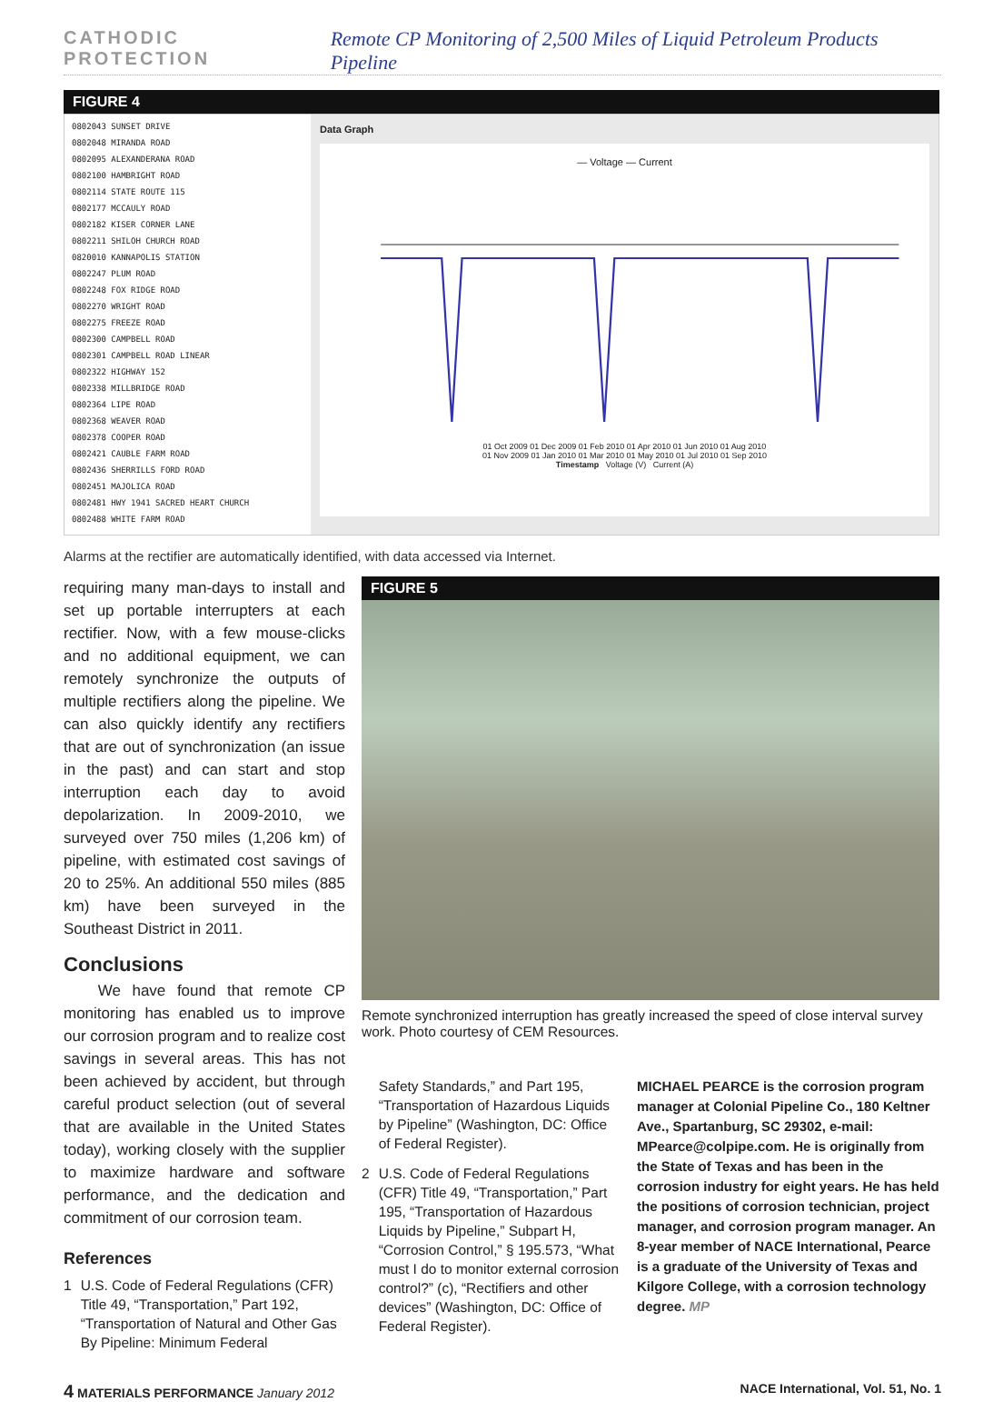CATHODIC PROTECTION Remote CP Monitoring of 2,500 Miles of Liquid Petroleum Products Pipeline
FIGURE 4
0802043 SUNSET DRIVE
0802048 MIRANDA ROAD
0802095 ALEXANDERANA ROAD
0802100 HAMBRIGHT ROAD
0802114 STATE ROUTE 115
0802177 MCCAULY ROAD
0802182 KISER CORNER LANE
0802211 SHILOH CHURCH ROAD
0820010 KANNAPOLIS STATION
0802247 PLUM ROAD
0802248 FOX RIDGE ROAD
0802270 WRIGHT ROAD
0802275 FREEZE ROAD
0802300 CAMPBELL ROAD
0802301 CAMPBELL ROAD LINEAR
0802322 HIGHWAY 152
0802338 MILLBRIDGE ROAD
0802364 LIPE ROAD
0802368 WEAVER ROAD
0802378 COOPER ROAD
0802421 CAUBLE FARM ROAD
0802436 SHERRILLS FORD ROAD
0802451 MAJOLICA ROAD
0802481 HWY 1941 SACRED HEART CHURCH
0802488 WHITE FARM ROAD
Data Graph
— Voltage — Current
01 Oct 2009 01 Dec 2009 01 Feb 2010 01 Apr 2010 01 Jun 2010 01 Aug 2010
01 Nov 2009 01 Jan 2010 01 Mar 2010 01 May 2010 01 Jul 2010 01 Sep 2010
Timestamp Voltage (V) Current (A)
Alarms at the rectifier are automatically identified, with data accessed via Internet.
requiring many man-days to install and set up portable interrupters at each rectifier. Now, with a few mouse-clicks and no additional equipment, we can remotely synchronize the outputs of multiple rectifiers along the pipeline. We can also quickly identify any rectifiers that are out of synchronization (an issue in the past) and can start and stop interruption each day to avoid depolarization. In 2009-2010, we surveyed over 750 miles (1,206 km) of pipeline, with estimated cost savings of 20 to 25%. An additional 550 miles (885 km) have been surveyed in the Southeast District in 2011.
Conclusions
We have found that remote CP monitoring has enabled us to improve our corrosion program and to realize cost savings in several areas. This has not been achieved by accident, but through careful product selection (out of several that are available in the United States today), working closely with the supplier to maximize hardware and software performance, and the dedication and commitment of our corrosion team.
References
1 U.S. Code of Federal Regulations (CFR) Title 49, “Transportation,” Part 192, “Transportation of Natural and Other Gas By Pipeline: Minimum Federal
FIGURE 5
Remote synchronized interruption has greatly increased the speed of close interval survey work. Photo courtesy of CEM Resources.
Safety Standards,” and Part 195, “Transportation of Hazardous Liquids by Pipeline” (Washington, DC: Office of Federal Register).
2 U.S. Code of Federal Regulations (CFR) Title 49, “Transportation,” Part 195, “Transportation of Hazardous Liquids by Pipeline,” Subpart H, “Corrosion Control,” § 195.573, “What must I do to monitor external corrosion control?” (c), “Rectifiers and other devices” (Washington, DC: Office of Federal Register).
MICHAEL PEARCE is the corrosion program manager at Colonial Pipeline Co., 180 Keltner Ave., Spartanburg, SC 29302, e-mail: MPearce@colpipe.com. He is originally from the State of Texas and has been in the corrosion industry for eight years. He has held the positions of corrosion technician, project manager, and corrosion program manager. An 8-year member of NACE International, Pearce is a graduate of the University of Texas and Kilgore College, with a corrosion technology degree. MP
4 MATERIALS PERFORMANCE January 2012 NACE International, Vol. 51, No. 1